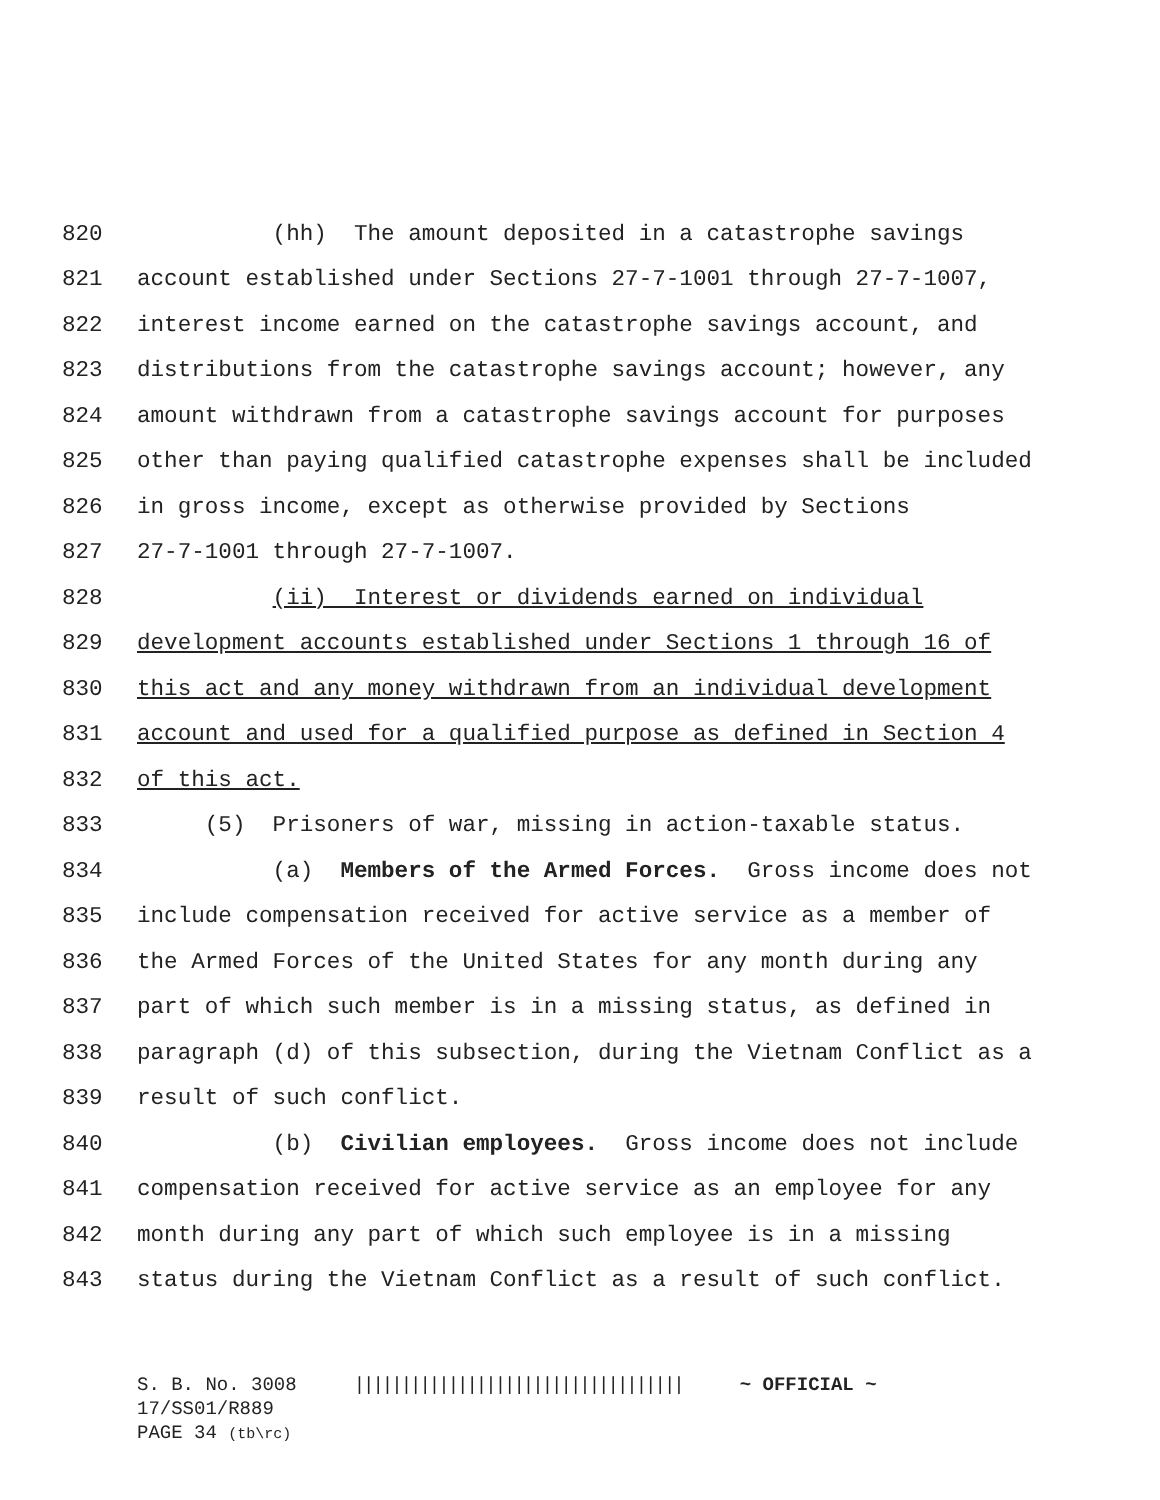820 (hh) The amount deposited in a catastrophe savings
821 account established under Sections 27-7-1001 through 27-7-1007,
822 interest income earned on the catastrophe savings account, and
823 distributions from the catastrophe savings account; however, any
824 amount withdrawn from a catastrophe savings account for purposes
825 other than paying qualified catastrophe expenses shall be included
826 in gross income, except as otherwise provided by Sections
827 27-7-1001 through 27-7-1007.
828 (ii) Interest or dividends earned on individual
829 development accounts established under Sections 1 through 16 of
830 this act and any money withdrawn from an individual development
831 account and used for a qualified purpose as defined in Section 4
832 of this act.
833 (5) Prisoners of war, missing in action-taxable status.
834 (a) Members of the Armed Forces. Gross income does not
835 include compensation received for active service as a member of
836 the Armed Forces of the United States for any month during any
837 part of which such member is in a missing status, as defined in
838 paragraph (d) of this subsection, during the Vietnam Conflict as a
839 result of such conflict.
840 (b) Civilian employees. Gross income does not include
841 compensation received for active service as an employee for any
842 month during any part of which such employee is in a missing
843 status during the Vietnam Conflict as a result of such conflict.
S. B. No. 3008 ||||||||||||||||||||||||||||||||||| ~ OFFICIAL ~ 17/SS01/R889 PAGE 34 (tb\rc)